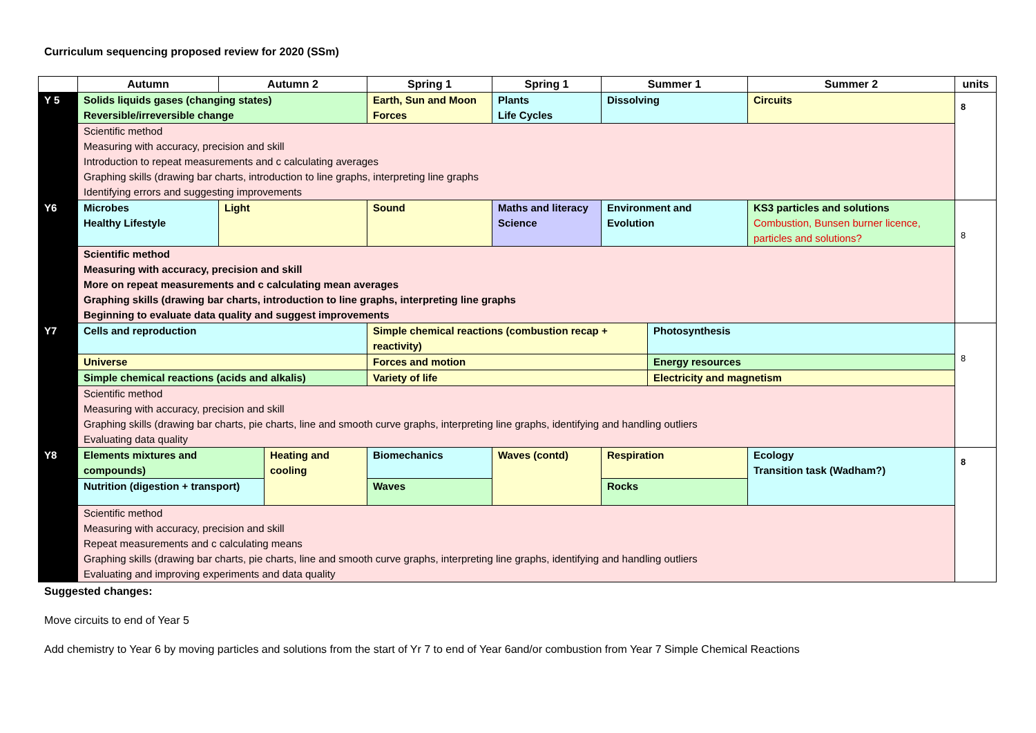Curriculum sequencing proposed review for 2020 (SSm)
| | Autumn | Autumn 2 | | Spring 1 | Spring 1 | Summer 1 | | Summer 2 | units |
| --- | --- | --- | --- | --- | --- | --- | --- | --- | --- |
| Y 5 | Solids liquids gases (changing states) Reversible/irreversible change | | | Earth, Sun and Moon Forces | Plants Life Cycles | Dissolving | | Circuits | 8 |
| | Scientific method Measuring with accuracy, precision and skill Introduction to repeat measurements and c calculating averages Graphing skills (drawing bar charts, introduction to line graphs, interpreting line graphs Identifying errors and suggesting improvements | | | | | | | | |
| Y6 | Microbes Healthy Lifestyle | Light | | Sound | Maths and literacy Science | Environment and Evolution | | KS3 particles and solutions Combustion, Bunsen burner licence, particles and solutions? | 8 |
| | Scientific method Measuring with accuracy, precision and skill More on repeat measurements and c calculating mean averages Graphing skills (drawing bar charts, introduction to line graphs, interpreting line graphs Beginning to evaluate data quality and suggest improvements | | | | | | | | |
| Y7 | Cells and reproduction | | | Simple chemical reactions (combustion recap + reactivity) | | | Photosynthesis | | 8 |
| | Universe | | | Forces and motion | | | Energy resources | | |
| | Simple chemical reactions (acids and alkalis) | | | Variety of life | | | Electricity and magnetism | | |
| | Scientific method Measuring with accuracy, precision and skill Graphing skills (drawing bar charts, pie charts, line and smooth curve graphs, interpreting line graphs, identifying and handling outliers Evaluating data quality | | | | | | | | |
| Y8 | Elements mixtures and compounds) | | Heating and cooling | Biomechanics | Waves (contd) | Respiration | | Ecology Transition task (Wadham?) | 8 |
| | Nutrition (digestion + transport) | | | Waves | | Rocks | | | |
| | Scientific method Measuring with accuracy, precision and skill Repeat measurements and c calculating means Graphing skills (drawing bar charts, pie charts, line and smooth curve graphs, interpreting line graphs, identifying and handling outliers Evaluating and improving experiments and data quality | | | | | | | | |
Suggested changes:
Move circuits to end of Year 5
Add chemistry to Year 6 by moving particles and solutions from the start of Yr 7 to end of Year 6and/or combustion from Year 7 Simple Chemical Reactions